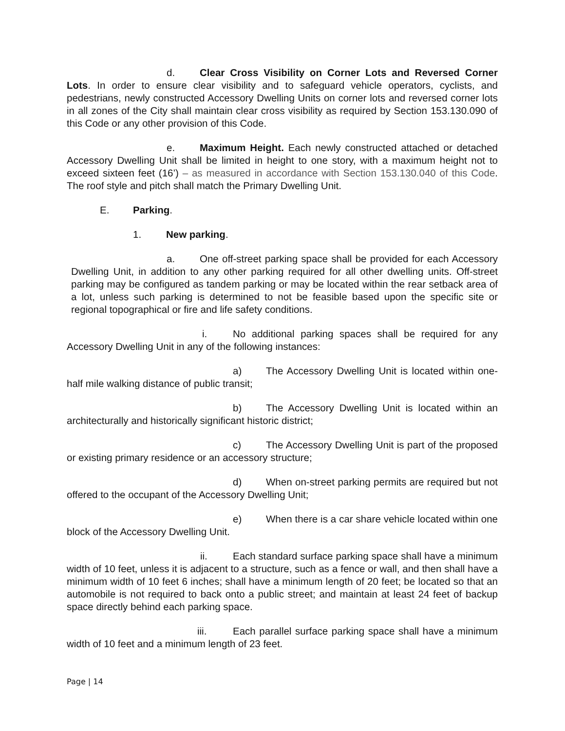d. Clear Cross Visibility on Corner Lots and Reversed Corner Lots. In order to ensure clear visibility and to safeguard vehicle operators, cyclists, and pedestrians, newly constructed Accessory Dwelling Units on corner lots and reversed corner lots in all zones of the City shall maintain clear cross visibility as required by Section 153.130.090 of this Code or any other provision of this Code.
e. Maximum Height. Each newly constructed attached or detached Accessory Dwelling Unit shall be limited in height to one story, with a maximum height not to exceed sixteen feet (16’) – as measured in accordance with Section 153.130.040 of this Code. The roof style and pitch shall match the Primary Dwelling Unit.
E. Parking.
1. New parking.
a. One off-street parking space shall be provided for each Accessory Dwelling Unit, in addition to any other parking required for all other dwelling units. Off-street parking may be configured as tandem parking or may be located within the rear setback area of a lot, unless such parking is determined to not be feasible based upon the specific site or regional topographical or fire and life safety conditions.
i. No additional parking spaces shall be required for any Accessory Dwelling Unit in any of the following instances:
a) The Accessory Dwelling Unit is located within one-half mile walking distance of public transit;
b) The Accessory Dwelling Unit is located within an architecturally and historically significant historic district;
c) The Accessory Dwelling Unit is part of the proposed or existing primary residence or an accessory structure;
d) When on-street parking permits are required but not offered to the occupant of the Accessory Dwelling Unit;
e) When there is a car share vehicle located within one block of the Accessory Dwelling Unit.
ii. Each standard surface parking space shall have a minimum width of 10 feet, unless it is adjacent to a structure, such as a fence or wall, and then shall have a minimum width of 10 feet 6 inches; shall have a minimum length of 20 feet; be located so that an automobile is not required to back onto a public street; and maintain at least 24 feet of backup space directly behind each parking space.
iii. Each parallel surface parking space shall have a minimum width of 10 feet and a minimum length of 23 feet.
Page | 14